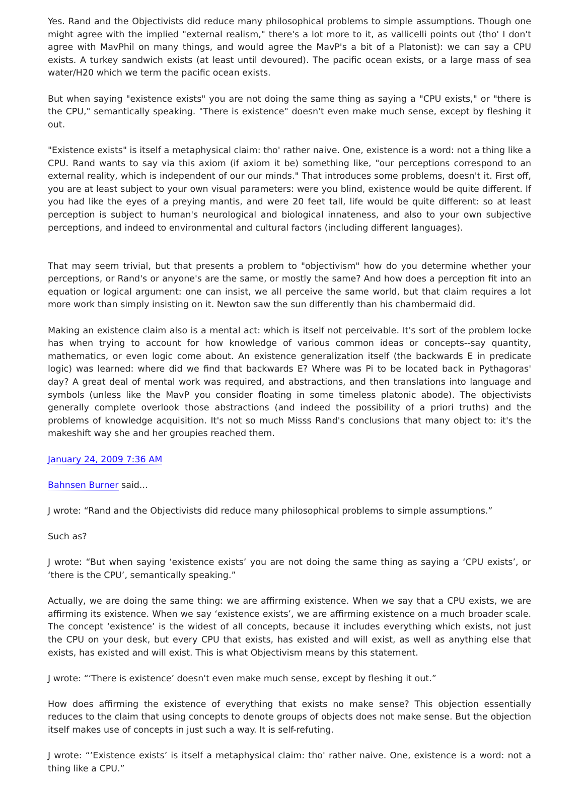Yes. Rand and the Objectivists did reduce many philosophical problems to simple assumptions. Though one might agree with the implied "external realism," there's a lot more to it, as vallicelli points out (tho' I don't agree with MavPhil on many things, and would agree the MavP's a bit of a Platonist): we can say a CPU exists. A turkey sandwich exists (at least until devoured). The pacific ocean exists, or a large mass of sea water/H20 which we term the pacific ocean exists.
But when saying "existence exists" you are not doing the same thing as saying a "CPU exists," or "there is the CPU," semantically speaking. "There is existence" doesn't even make much sense, except by fleshing it out.
"Existence exists" is itself a metaphysical claim: tho' rather naive. One, existence is a word: not a thing like a CPU. Rand wants to say via this axiom (if axiom it be) something like, "our perceptions correspond to an external reality, which is independent of our our minds." That introduces some problems, doesn't it. First off, you are at least subject to your own visual parameters: were you blind, existence would be quite different. If you had like the eyes of a preying mantis, and were 20 feet tall, life would be quite different: so at least perception is subject to human's neurological and biological innateness, and also to your own subjective perceptions, and indeed to environmental and cultural factors (including different languages).
That may seem trivial, but that presents a problem to "objectivism" how do you determine whether your perceptions, or Rand's or anyone's are the same, or mostly the same? And how does a perception fit into an equation or logical argument: one can insist, we all perceive the same world, but that claim requires a lot more work than simply insisting on it. Newton saw the sun differently than his chambermaid did.
Making an existence claim also is a mental act: which is itself not perceivable. It's sort of the problem locke has when trying to account for how knowledge of various common ideas or concepts--say quantity, mathematics, or even logic come about. An existence generalization itself (the backwards E in predicate logic) was learned: where did we find that backwards E? Where was Pi to be located back in Pythagoras' day? A great deal of mental work was required, and abstractions, and then translations into language and symbols (unless like the MavP you consider floating in some timeless platonic abode). The objectivists generally complete overlook those abstractions (and indeed the possibility of a priori truths) and the problems of knowledge acquisition. It's not so much Misss Rand's conclusions that many object to: it's the makeshift way she and her groupies reached them.
January 24, 2009 7:36 AM
Bahnsen Burner said...
J wrote: “Rand and the Objectivists did reduce many philosophical problems to simple assumptions.”
Such as?
J wrote: “But when saying ‘existence exists’ you are not doing the same thing as saying a ‘CPU exists’, or ‘there is the CPU’, semantically speaking.”
Actually, we are doing the same thing: we are affirming existence. When we say that a CPU exists, we are affirming its existence. When we say ‘existence exists’, we are affirming existence on a much broader scale. The concept ‘existence’ is the widest of all concepts, because it includes everything which exists, not just the CPU on your desk, but every CPU that exists, has existed and will exist, as well as anything else that exists, has existed and will exist. This is what Objectivism means by this statement.
J wrote: “‘There is existence’ doesn't even make much sense, except by fleshing it out.”
How does affirming the existence of everything that exists no make sense? This objection essentially reduces to the claim that using concepts to denote groups of objects does not make sense. But the objection itself makes use of concepts in just such a way. It is self-refuting.
J wrote: “’Existence exists’ is itself a metaphysical claim: tho' rather naive. One, existence is a word: not a thing like a CPU.”